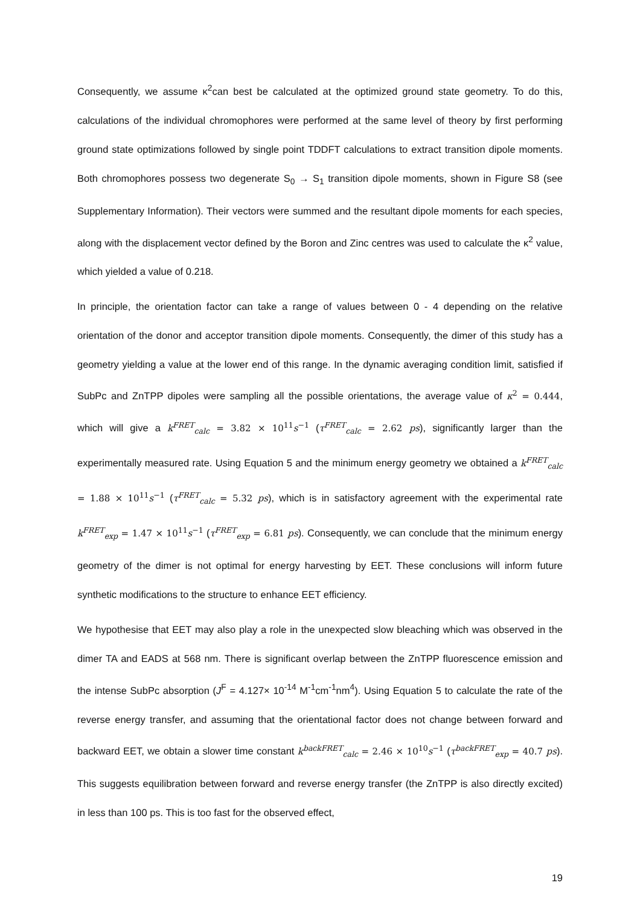Consequently, we assume κ<sup>2</sup>can best be calculated at the optimized ground state geometry. To do this, calculations of the individual chromophores were performed at the same level of theory by first performing ground state optimizations followed by single point TDDFT calculations to extract transition dipole moments. Both chromophores possess two degenerate S<sub>0</sub> → S<sub>1</sub> transition dipole moments, shown in Figure S8 (see Supplementary Information). Their vectors were summed and the resultant dipole moments for each species, along with the displacement vector defined by the Boron and Zinc centres was used to calculate the κ<sup>2</sup> value, which yielded a value of 0.218.
In principle, the orientation factor can take a range of values between 0 - 4 depending on the relative orientation of the donor and acceptor transition dipole moments. Consequently, the dimer of this study has a geometry yielding a value at the lower end of this range. In the dynamic averaging condition limit, satisfied if SubPc and ZnTPP dipoles were sampling all the possible orientations, the average value of κ<sup>2</sup> = 0.444, which will give a k<sup>FRET</sup><sub>calc</sub> = 3.82 × 10<sup>11</sup>s<sup>−1</sup> (τ<sup>FRET</sup><sub>calc</sub> = 2.62 ps), significantly larger than the experimentally measured rate. Using Equation 5 and the minimum energy geometry we obtained a k<sup>FRET</sup><sub>calc</sub> = 1.88 × 10<sup>11</sup>s<sup>−1</sup> (τ<sup>FRET</sup><sub>calc</sub> = 5.32 ps), which is in satisfactory agreement with the experimental rate k<sup>FRET</sup><sub>exp</sub> = 1.47 × 10<sup>11</sup>s<sup>−1</sup> (τ<sup>FRET</sup><sub>exp</sub> = 6.81 ps). Consequently, we can conclude that the minimum energy geometry of the dimer is not optimal for energy harvesting by EET. These conclusions will inform future synthetic modifications to the structure to enhance EET efficiency.
We hypothesise that EET may also play a role in the unexpected slow bleaching which was observed in the dimer TA and EADS at 568 nm. There is significant overlap between the ZnTPP fluorescence emission and the intense SubPc absorption (J<sup>F</sup> = 4.127× 10<sup>-14</sup> M<sup>-1</sup>cm<sup>-1</sup>nm<sup>4</sup>). Using Equation 5 to calculate the rate of the reverse energy transfer, and assuming that the orientational factor does not change between forward and backward EET, we obtain a slower time constant k<sup>backFRET</sup><sub>calc</sub> = 2.46 × 10<sup>10</sup>s<sup>−1</sup> (τ<sup>backFRET</sup><sub>exp</sub> = 40.7 ps). This suggests equilibration between forward and reverse energy transfer (the ZnTPP is also directly excited) in less than 100 ps. This is too fast for the observed effect,
19